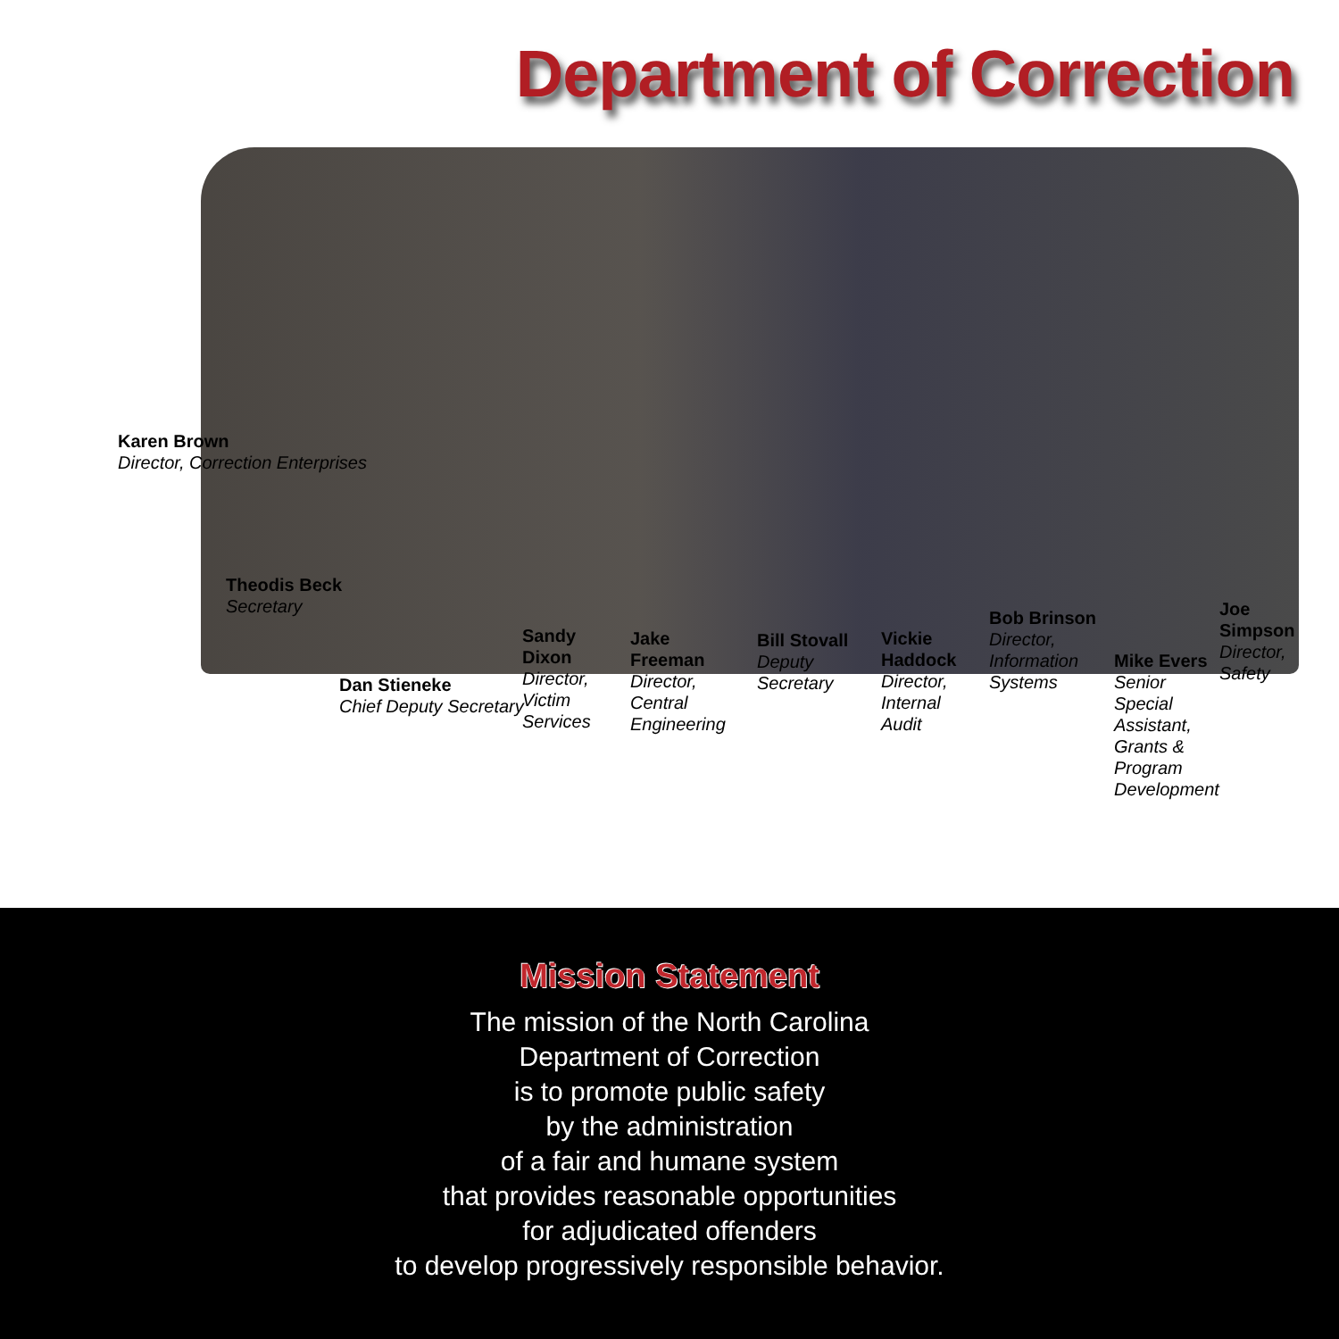Department of Correction
Karen Brown
Director, Correction Enterprises
Theodis Beck
Secretary
Dan Stieneke
Chief Deputy Secretary
Sandy Dixon
Director, Victim Services
Jake Freeman
Director, Central Engineering
Bill Stovall
Deputy Secretary
Vickie Haddock
Director, Internal Audit
Bob Brinson
Director, Information Systems
Mike Evers
Senior Special Assistant, Grants & Program Development
Joe Simpson
Director, Safety
Mission Statement
The mission of the North Carolina
Department of Correction
is to promote public safety
by the administration
of a fair and humane system
that provides reasonable opportunities
for adjudicated offenders
to develop progressively responsible behavior.